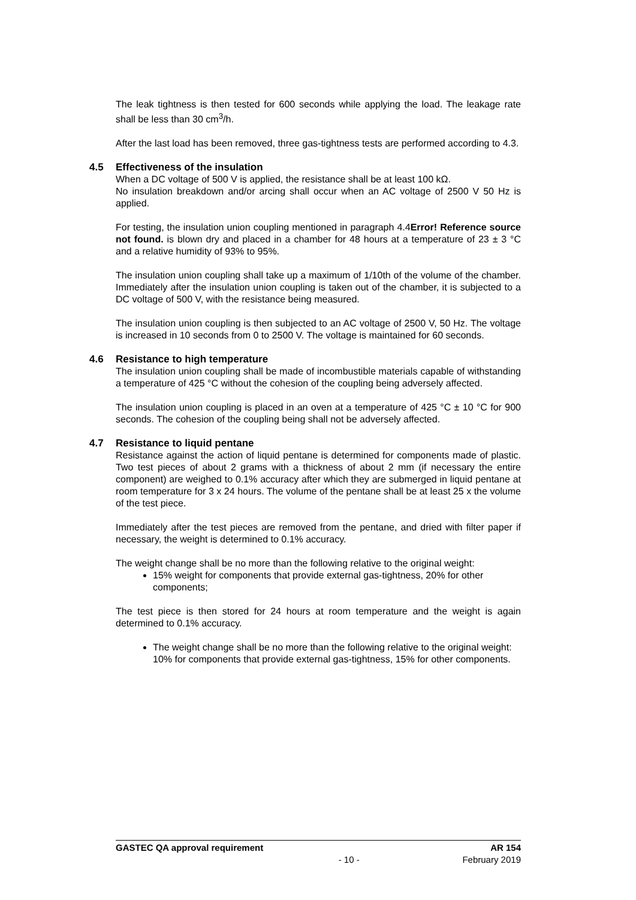The leak tightness is then tested for 600 seconds while applying the load. The leakage rate shall be less than 30 cm<sup>3</sup>/h.
After the last load has been removed, three gas-tightness tests are performed according to 4.3.
4.5 Effectiveness of the insulation
When a DC voltage of 500 V is applied, the resistance shall be at least 100 kΩ.
No insulation breakdown and/or arcing shall occur when an AC voltage of 2500 V 50 Hz is applied.
For testing, the insulation union coupling mentioned in paragraph 4.4Error! Reference source not found. is blown dry and placed in a chamber for 48 hours at a temperature of 23 ± 3 °C and a relative humidity of 93% to 95%.
The insulation union coupling shall take up a maximum of 1/10th of the volume of the chamber. Immediately after the insulation union coupling is taken out of the chamber, it is subjected to a DC voltage of 500 V, with the resistance being measured.
The insulation union coupling is then subjected to an AC voltage of 2500 V, 50 Hz. The voltage is increased in 10 seconds from 0 to 2500 V. The voltage is maintained for 60 seconds.
4.6 Resistance to high temperature
The insulation union coupling shall be made of incombustible materials capable of withstanding a temperature of 425 °C without the cohesion of the coupling being adversely affected.
The insulation union coupling is placed in an oven at a temperature of 425 °C ± 10 °C for 900 seconds. The cohesion of the coupling being shall not be adversely affected.
4.7 Resistance to liquid pentane
Resistance against the action of liquid pentane is determined for components made of plastic. Two test pieces of about 2 grams with a thickness of about 2 mm (if necessary the entire component) are weighed to 0.1% accuracy after which they are submerged in liquid pentane at room temperature for 3 x 24 hours. The volume of the pentane shall be at least 25 x the volume of the test piece.
Immediately after the test pieces are removed from the pentane, and dried with filter paper if necessary, the weight is determined to 0.1% accuracy.
The weight change shall be no more than the following relative to the original weight:
15% weight for components that provide external gas-tightness, 20% for other components;
The test piece is then stored for 24 hours at room temperature and the weight is again determined to 0.1% accuracy.
The weight change shall be no more than the following relative to the original weight: 10% for components that provide external gas-tightness, 15% for other components.
GASTEC QA approval requirement AR 154
- 10 - February 2019